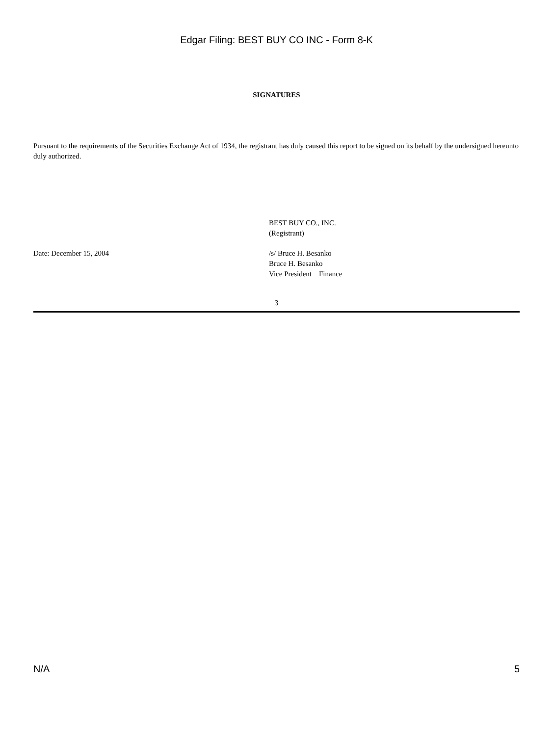Edgar Filing: BEST BUY CO INC - Form 8-K
SIGNATURES
Pursuant to the requirements of the Securities Exchange Act of 1934, the registrant has duly caused this report to be signed on its behalf by the undersigned hereunto duly authorized.
BEST BUY CO., INC.
(Registrant)
Date: December 15, 2004 /s/ Bruce H. Besanko
Bruce H. Besanko
Vice President Finance
3
N/A 5